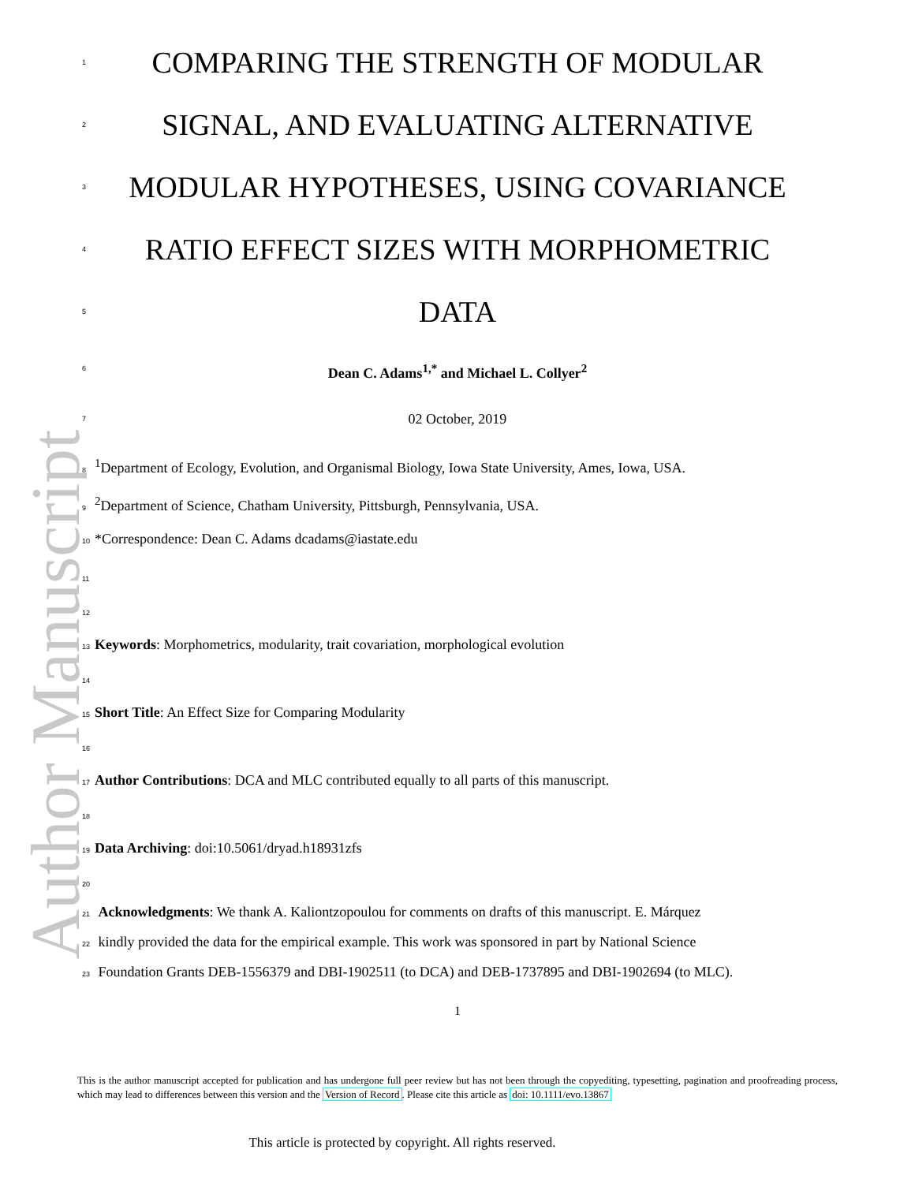Author Manuscript
1 COMPARING THE STRENGTH OF MODULAR
2 SIGNAL, AND EVALUATING ALTERNATIVE
3 MODULAR HYPOTHESES, USING COVARIANCE
4 RATIO EFFECT SIZES WITH MORPHOMETRIC
5 DATA
6 Dean C. Adams<sup>1,*</sup> and Michael L. Collyer<sup>2</sup>
7 02 October, 2019
8<sup>1</sup>Department of Ecology, Evolution, and Organismal Biology, Iowa State University, Ames, Iowa, USA.
9<sup>2</sup>Department of Science, Chatham University, Pittsburgh, Pennsylvania, USA.
10 *Correspondence: Dean C. Adams dcadams@iastate.edu
11
12
13 Keywords: Morphometrics, modularity, trait covariation, morphological evolution
14
15 Short Title: An Effect Size for Comparing Modularity
16
17 Author Contributions: DCA and MLC contributed equally to all parts of this manuscript.
18
19 Data Archiving: doi:10.5061/dryad.h18931zfs
20
21 Acknowledgments: We thank A. Kaliontzopoulou for comments on drafts of this manuscript. E. Márquez
22 kindly provided the data for the empirical example. This work was sponsored in part by National Science
23 Foundation Grants DEB-1556379 and DBI-1902511 (to DCA) and DEB-1737895 and DBI-1902694 (to MLC).
1
This is the author manuscript accepted for publication and has undergone full peer review but has not been through the copyediting, typesetting, pagination and proofreading process, which may lead to differences between this version and the Version of Record. Please cite this article as doi: 10.1111/evo.13867
This article is protected by copyright. All rights reserved.